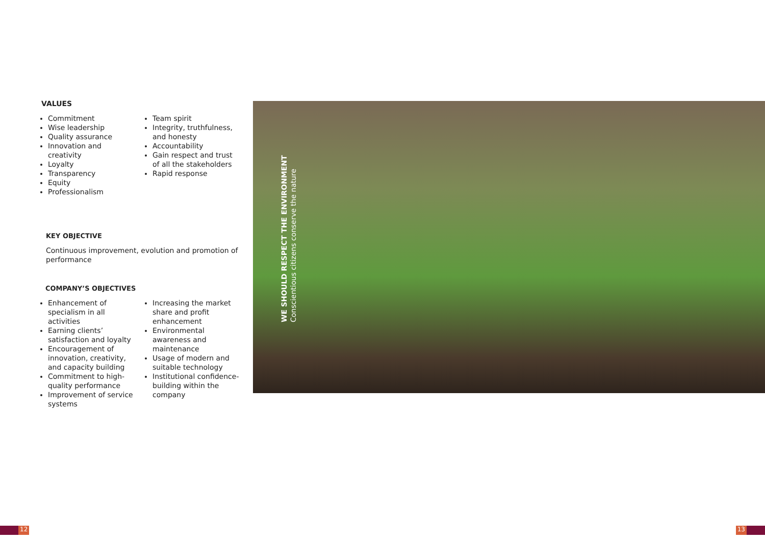VALUES
Commitment
Wise leadership
Quality assurance
Innovation and creativity
Loyalty
Transparency
Equity
Professionalism
Team spirit
Integrity, truthfulness, and honesty
Accountability
Gain respect and trust of all the stakeholders
Rapid response
KEY OBJECTIVE
Continuous improvement, evolution and promotion of performance
COMPANY’S OBJECTIVES
Enhancement of specialism in all activities
Earning clients’ satisfaction and loyalty
Encouragement of innovation, creativity, and capacity building
Commitment to high-quality performance
Improvement of service systems
Increasing the market share and profit enhancement
Environmental awareness and maintenance
Usage of modern and suitable technology
Institutional confidence-building within the company
WE SHOULD RESPECT THE ENVIRONMENT
Conscientious citizens conserve the nature
12 13